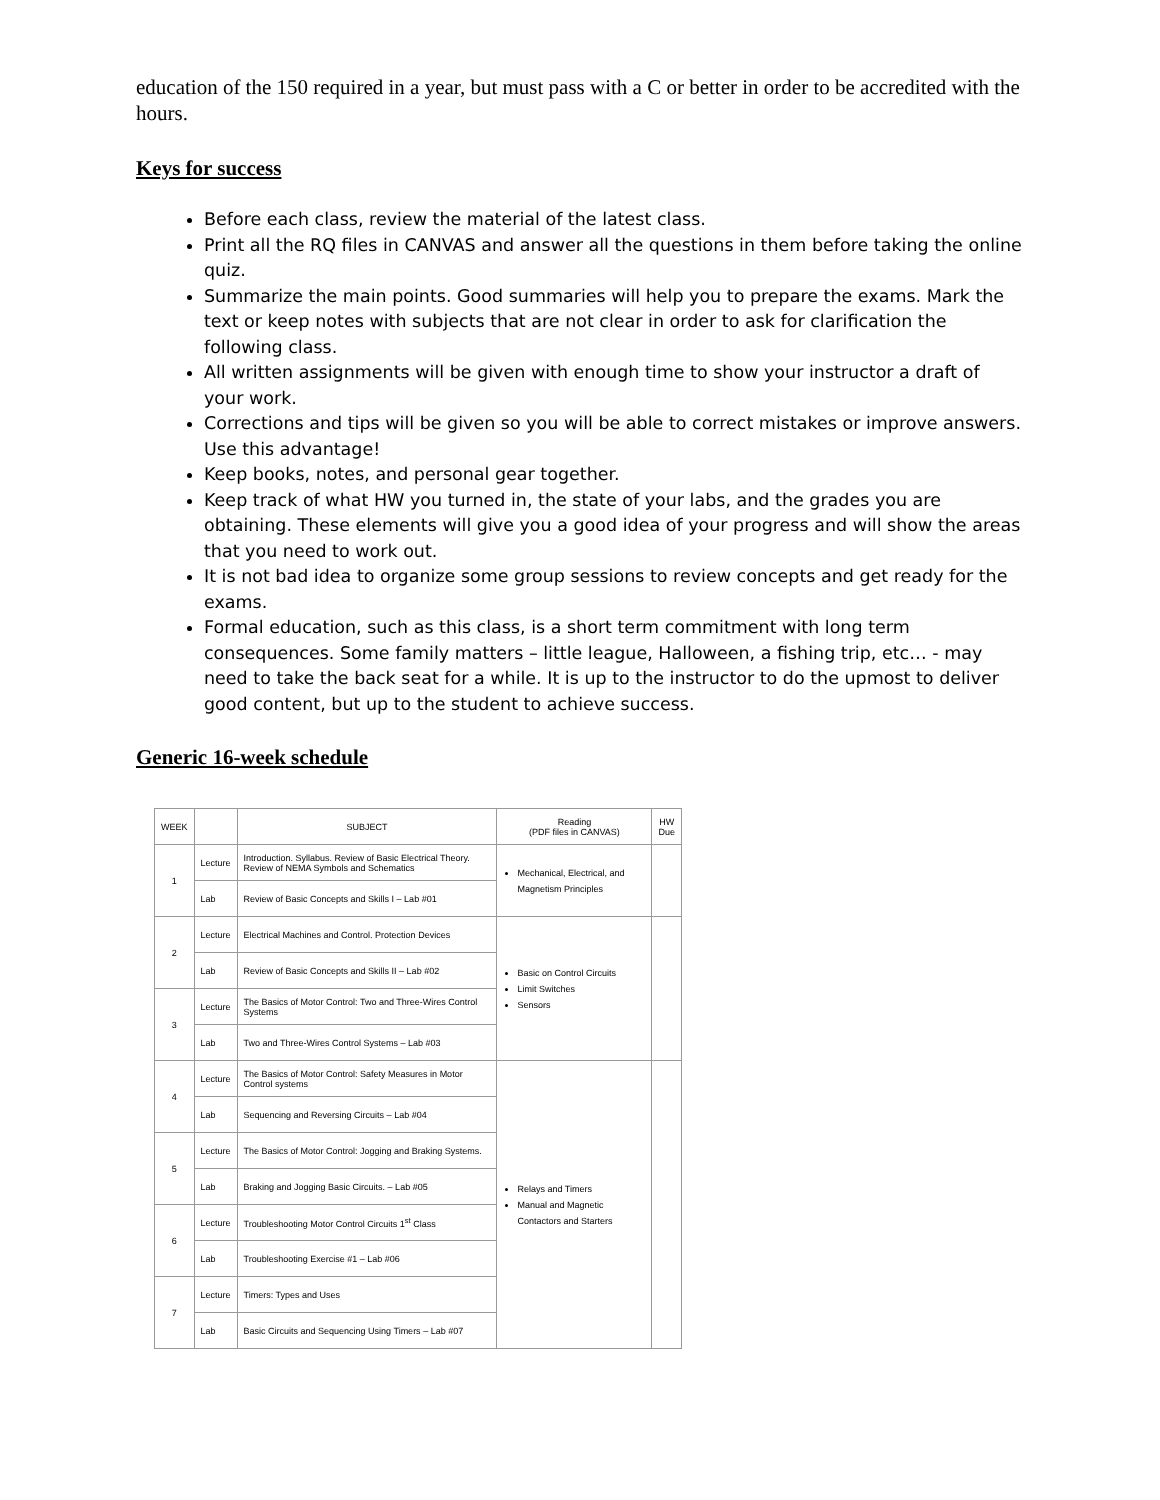education of the 150 required in a year, but must pass with a C or better in order to be accredited with the hours.
Keys for success
Before each class, review the material of the latest class.
Print all the RQ files in CANVAS and answer all the questions in them before taking the online quiz.
Summarize the main points. Good summaries will help you to prepare the exams. Mark the text or keep notes with subjects that are not clear in order to ask for clarification the following class.
All written assignments will be given with enough time to show your instructor a draft of your work.
Corrections and tips will be given so you will be able to correct mistakes or improve answers. Use this advantage!
Keep books, notes, and personal gear together.
Keep track of what HW you turned in, the state of your labs, and the grades you are obtaining. These elements will give you a good idea of your progress and will show the areas that you need to work out.
It is not bad idea to organize some group sessions to review concepts and get ready for the exams.
Formal education, such as this class, is a short term commitment with long term consequences. Some family matters – little league, Halloween, a fishing trip, etc… - may need to take the back seat for a while. It is up to the instructor to do the upmost to deliver good content, but up to the student to achieve success.
Generic 16-week schedule
| WEEK | | SUBJECT | Reading (PDF files in CANVAS) | HW Due |
| --- | --- | --- | --- | --- |
| 1 | Lecture | Introduction. Syllabus. Review of Basic Electrical Theory. Review of NEMA Symbols and Schematics | Mechanical, Electrical, and Magnetism Principles | |
| | Lab | Review of Basic Concepts and Skills I – Lab #01 | | |
| 2 | Lecture | Electrical Machines and Control. Protection Devices | Basic on Control Circuits Limit Switches Sensors | |
| | Lab | Review of Basic Concepts and Skills II – Lab #02 | | |
| 3 | Lecture | The Basics of Motor Control: Two and Three-Wires Control Systems | | |
| | Lab | Two and Three-Wires Control Systems – Lab #03 | | |
| 4 | Lecture | The Basics of Motor Control: Safety Measures in Motor Control systems | Relays and Timers Manual and Magnetic Contactors and Starters | |
| | Lab | Sequencing and Reversing Circuits – Lab #04 | | |
| 5 | Lecture | The Basics of Motor Control: Jogging and Braking Systems. | | |
| | Lab | Braking and Jogging Basic Circuits. – Lab #05 | | |
| 6 | Lecture | Troubleshooting Motor Control Circuits 1<sup>st</sup> Class | | |
| | Lab | Troubleshooting Exercise #1 – Lab #06 | | |
| 7 | Lecture | Timers: Types and Uses | | |
| | Lab | Basic Circuits and Sequencing Using Timers – Lab #07 | | |